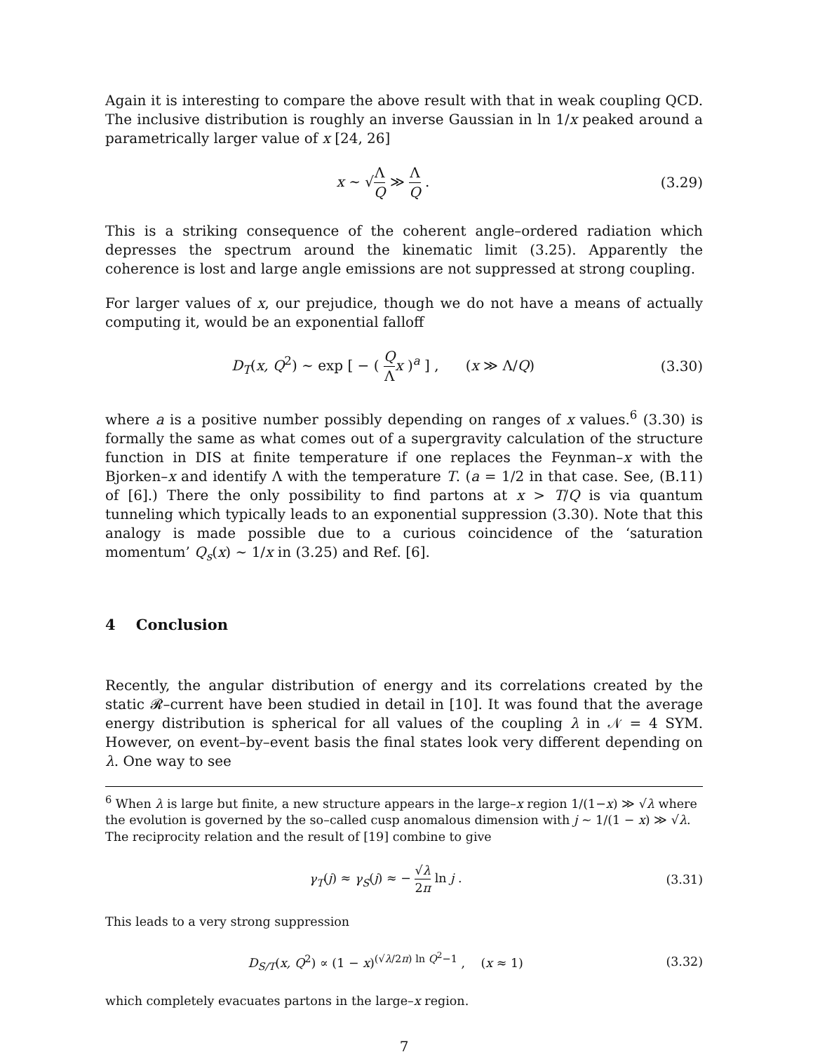Again it is interesting to compare the above result with that in weak coupling QCD. The inclusive distribution is roughly an inverse Gaussian in ln 1/x peaked around a parametrically larger value of x [24, 26]
x ∼ √Λ Q ≫ Λ Q . (3.29)
This is a striking consequence of the coherent angle–ordered radiation which depresses the spectrum around the kinematic limit (3.25). Apparently the coherence is lost and large angle emissions are not suppressed at strong coupling.
For larger values of x, our prejudice, though we do not have a means of actually computing it, would be an exponential falloff
D<sub>T</sub>(x, Q<sup>2</sup>) ∼ exp [ − ( Q Λ x )<sup>a</sup> ] , (x ≫ Λ/Q)
(3.30)
where a is a positive number possibly depending on ranges of x values.<sup>6</sup> (3.30) is formally the same as what comes out of a supergravity calculation of the structure function in DIS at finite temperature if one replaces the Feynman–x with the Bjorken–x and identify Λ with the temperature T. (a = 1/2 in that case. See, (B.11) of [6].) There the only possibility to find partons at x > T/Q is via quantum tunneling which typically leads to an exponential suppression (3.30). Note that this analogy is made possible due to a curious coincidence of the ‘saturation momentum’ Q<sub>s</sub>(x) ∼ 1/x in (3.25) and Ref. [6].
4 Conclusion
Recently, the angular distribution of energy and its correlations created by the static 𝓡–current have been studied in detail in [10]. It was found that the average energy distribution is spherical for all values of the coupling λ in 𝒩 = 4 SYM. However, on event–by–event basis the final states look very different depending on λ. One way to see
<sup>6</sup> When λ is large but finite, a new structure appears in the large–x region 1/(1−x) ≫ √λ where the evolution is governed by the so–called cusp anomalous dimension with j ∼ 1/(1 − x) ≫ √λ. The reciprocity relation and the result of [19] combine to give
γ<sub>T</sub>(j) ≈ γ<sub>S</sub>(j) ≈ − √λ 2π ln j . (3.31)
This leads to a very strong suppression
D<sub>S/T</sub>(x, Q<sup>2</sup>) ∝ (1 − x)<sup>(√λ/2π) ln Q<sup>2</sup>−1</sup> , (x ≈ 1)
(3.32)
which completely evacuates partons in the large–x region.
7